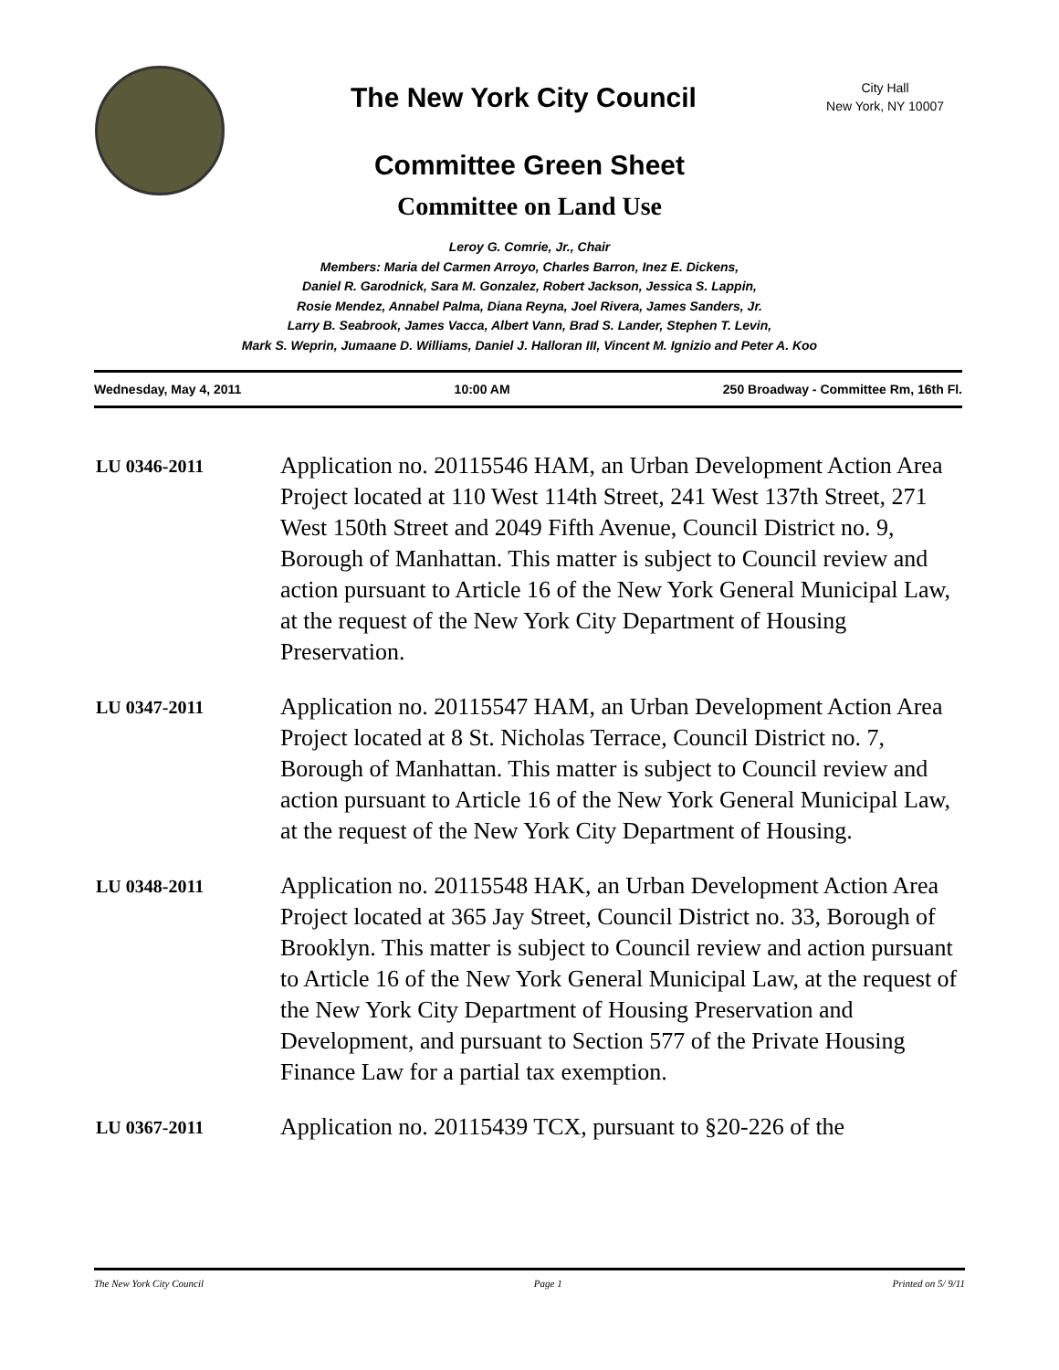The New York City Council
City Hall
New York, NY 10007
Committee Green Sheet
Committee on Land Use
Leroy G. Comrie, Jr., Chair
Members: Maria del Carmen Arroyo, Charles Barron, Inez E. Dickens,
Daniel R. Garodnick, Sara M. Gonzalez, Robert Jackson, Jessica S. Lappin,
Rosie Mendez, Annabel Palma, Diana Reyna, Joel Rivera, James Sanders, Jr.
Larry B. Seabrook, James Vacca, Albert Vann, Brad S. Lander, Stephen T. Levin,
Mark S. Weprin, Jumaane D. Williams, Daniel J. Halloran III, Vincent M. Ignizio and Peter A. Koo
Wednesday, May 4, 2011 10:00 AM 250 Broadway - Committee Rm, 16th Fl.
LU 0346-2011
Application no. 20115546 HAM, an Urban Development Action Area Project located at 110 West 114th Street, 241 West 137th Street, 271 West 150th Street and 2049 Fifth Avenue, Council District no. 9, Borough of Manhattan. This matter is subject to Council review and action pursuant to Article 16 of the New York General Municipal Law, at the request of the New York City Department of Housing Preservation.
LU 0347-2011
Application no. 20115547 HAM, an Urban Development Action Area Project located at 8 St. Nicholas Terrace, Council District no. 7, Borough of Manhattan. This matter is subject to Council review and action pursuant to Article 16 of the New York General Municipal Law, at the request of the New York City Department of Housing.
LU 0348-2011
Application no. 20115548 HAK, an Urban Development Action Area Project located at 365 Jay Street, Council District no. 33, Borough of Brooklyn. This matter is subject to Council review and action pursuant to Article 16 of the New York General Municipal Law, at the request of the New York City Department of Housing Preservation and Development, and pursuant to Section 577 of the Private Housing Finance Law for a partial tax exemption.
LU 0367-2011
Application no. 20115439 TCX, pursuant to §20-226 of the
The New York City Council Page 1 Printed on 5/ 9/11